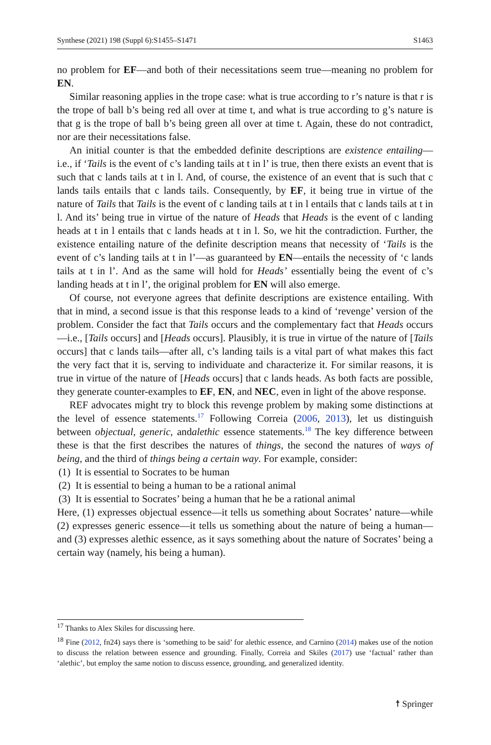Synthese (2021) 198 (Suppl 6):S1455–S1471 S1463
no problem for EF—and both of their necessitations seem true—meaning no problem for EN.
Similar reasoning applies in the trope case: what is true according to r’s nature is that r is the trope of ball b’s being red all over at time t, and what is true according to g’s nature is that g is the trope of ball b’s being green all over at time t. Again, these do not contradict, nor are their necessitations false.
An initial counter is that the embedded definite descriptions are existence entailing—i.e., if ‘Tails is the event of c’s landing tails at t in l’ is true, then there exists an event that is such that c lands tails at t in l. And, of course, the existence of an event that is such that c lands tails entails that c lands tails. Consequently, by EF, it being true in virtue of the nature of Tails that Tails is the event of c landing tails at t in l entails that c lands tails at t in l. And its’ being true in virtue of the nature of Heads that Heads is the event of c landing heads at t in l entails that c lands heads at t in l. So, we hit the contradiction. Further, the existence entailing nature of the definite description means that necessity of ‘Tails is the event of c’s landing tails at t in l’—as guaranteed by EN—entails the necessity of ‘c lands tails at t in l’. And as the same will hold for Heads’ essentially being the event of c’s landing heads at t in l’, the original problem for EN will also emerge.
Of course, not everyone agrees that definite descriptions are existence entailing. With that in mind, a second issue is that this response leads to a kind of ‘revenge’ version of the problem. Consider the fact that Tails occurs and the complementary fact that Heads occurs—i.e., [Tails occurs] and [Heads occurs]. Plausibly, it is true in virtue of the nature of [Tails occurs] that c lands tails—after all, c’s landing tails is a vital part of what makes this fact the very fact that it is, serving to individuate and characterize it. For similar reasons, it is true in virtue of the nature of [Heads occurs] that c lands heads. As both facts are possible, they generate counter-examples to EF, EN, and NEC, even in light of the above response.
REF advocates might try to block this revenge problem by making some distinctions at the level of essence statements.<sup>17</sup> Following Correia (2006, 2013), let us distinguish between objectual, generic, andalethic essence statements.<sup>18</sup> The key difference between these is that the first describes the natures of things, the second the natures of ways of being, and the third of things being a certain way. For example, consider:
(1) It is essential to Socrates to be human
(2) It is essential to being a human to be a rational animal
(3) It is essential to Socrates’ being a human that he be a rational animal
Here, (1) expresses objectual essence—it tells us something about Socrates’ nature—while (2) expresses generic essence—it tells us something about the nature of being a human—and (3) expresses alethic essence, as it says something about the nature of Socrates’ being a certain way (namely, his being a human).
<sup>17</sup> Thanks to Alex Skiles for discussing here.
<sup>18</sup> Fine (2012, fn24) says there is ‘something to be said’ for alethic essence, and Carnino (2014) makes use of the notion to discuss the relation between essence and grounding. Finally, Correia and Skiles (2017) use ‘factual’ rather than ‘alethic’, but employ the same notion to discuss essence, grounding, and generalized identity.
☨ Springer